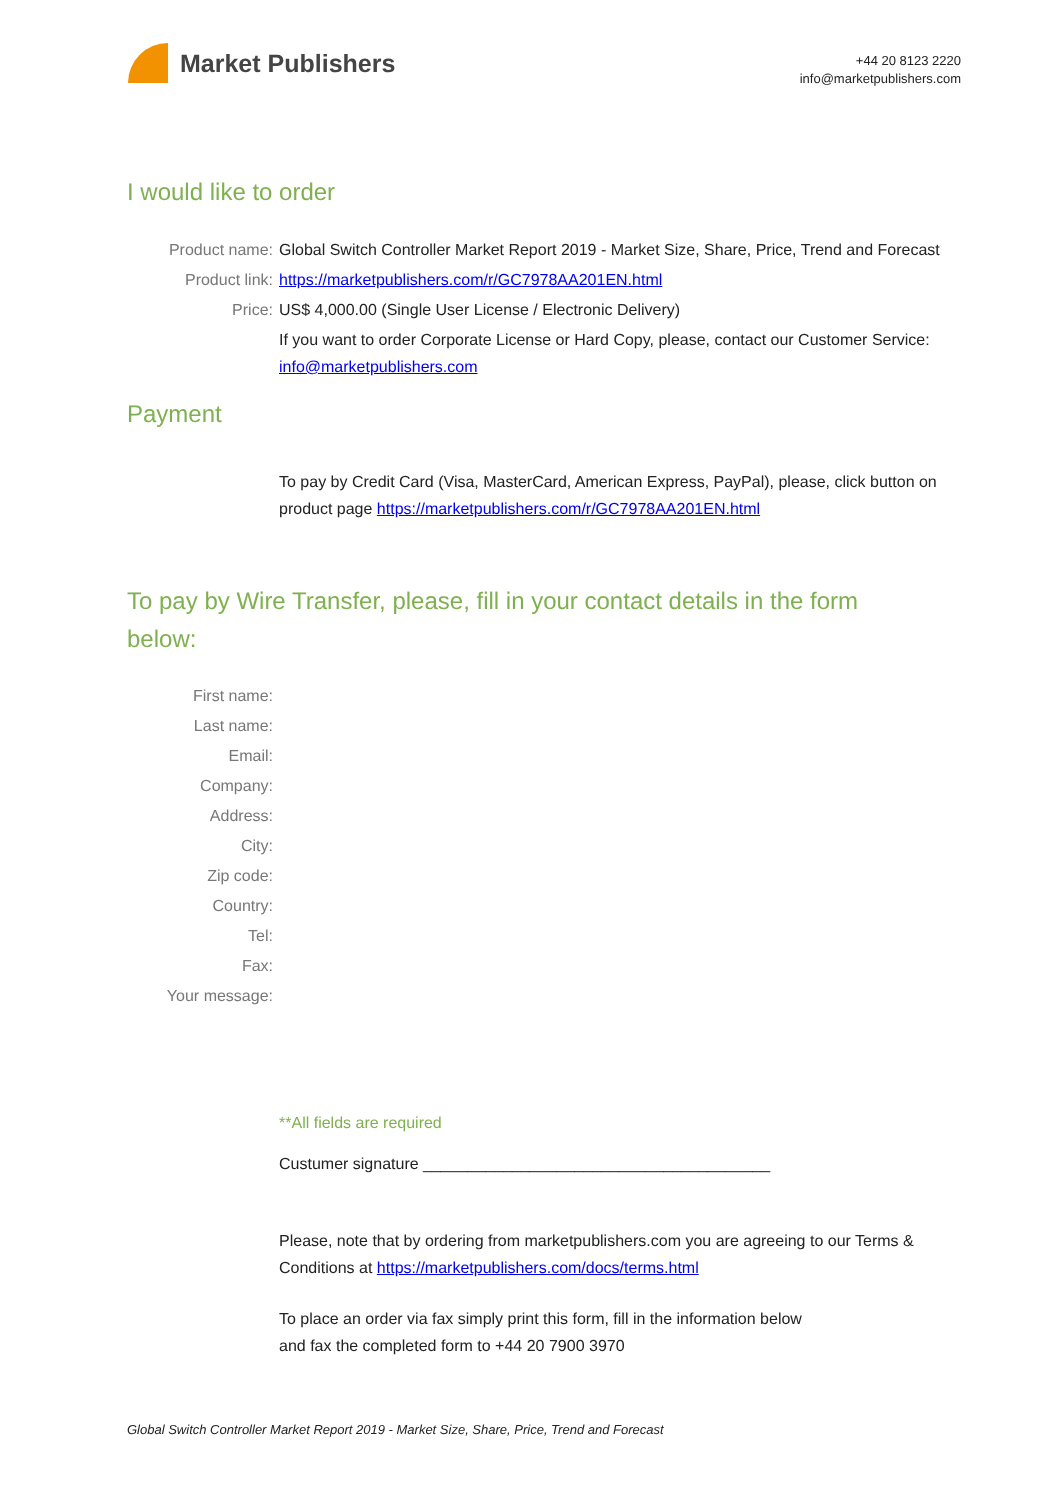Market Publishers
+44 20 8123 2220
info@marketpublishers.com
I would like to order
Product name: Global Switch Controller Market Report 2019 - Market Size, Share, Price, Trend and Forecast
Product link: https://marketpublishers.com/r/GC7978AA201EN.html
Price: US$ 4,000.00 (Single User License / Electronic Delivery)
If you want to order Corporate License or Hard Copy, please, contact our Customer Service:
info@marketpublishers.com
Payment
To pay by Credit Card (Visa, MasterCard, American Express, PayPal), please, click button on product page https://marketpublishers.com/r/GC7978AA201EN.html
To pay by Wire Transfer, please, fill in your contact details in the form below:
First name:
Last name:
Email:
Company:
Address:
City:
Zip code:
Country:
Tel:
Fax:
Your message:
**All fields are required
Custumer signature _______________________________________
Please, note that by ordering from marketpublishers.com you are agreeing to our Terms & Conditions at https://marketpublishers.com/docs/terms.html
To place an order via fax simply print this form, fill in the information below
and fax the completed form to +44 20 7900 3970
Global Switch Controller Market Report 2019 - Market Size, Share, Price, Trend and Forecast